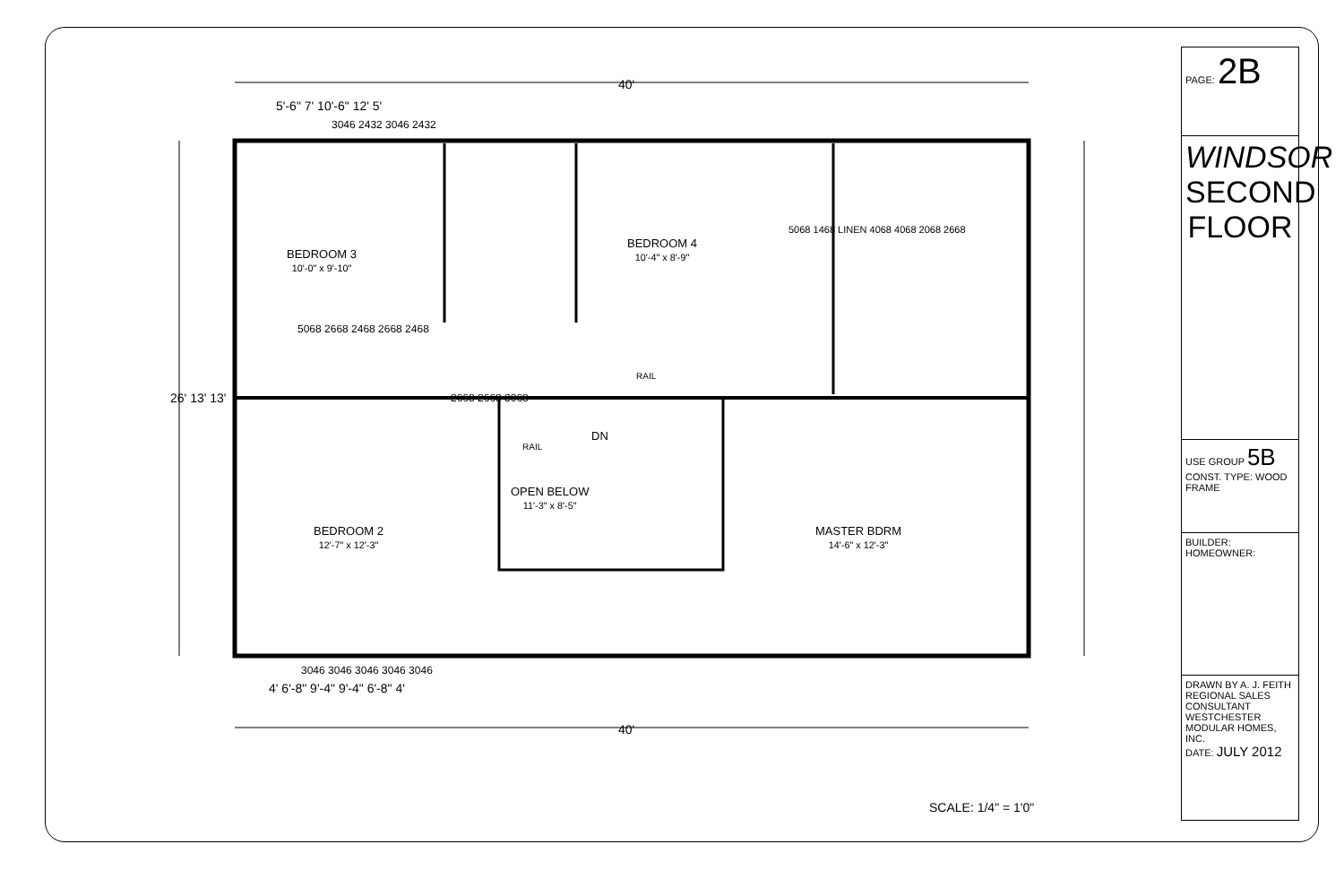40'
40'
5'-6" 7' 10'-6" 12' 5'
3046 2432 3046 2432
4' 6'-8" 9'-4" 9'-4" 6'-8" 4'
3046 3046 3046 3046 3046
26' 13' 13'
BEDROOM 3
10'-0" x 9'-10"
BEDROOM 4
10'-4" x 8'-9"
BEDROOM 2
12'-7" x 12'-3"
OPEN BELOW
11'-3" x 8'-5"
MASTER BDRM
14'-6" x 12'-3"
5068 2668 2468 2668 2468
2668 2668 3068
RAIL
RAIL
DN
5068 1468 LINEN 4068 4068 2068 2668
SCALE: 1/4" = 1'0"
PAGE: 2B
WINDSOR
SECOND FLOOR
USE GROUP 5B
CONST. TYPE: WOOD FRAME
BUILDER:
HOMEOWNER:
DRAWN BY A. J. FEITH
REGIONAL SALES CONSULTANT
WESTCHESTER MODULAR HOMES, INC.
DATE: JULY 2012